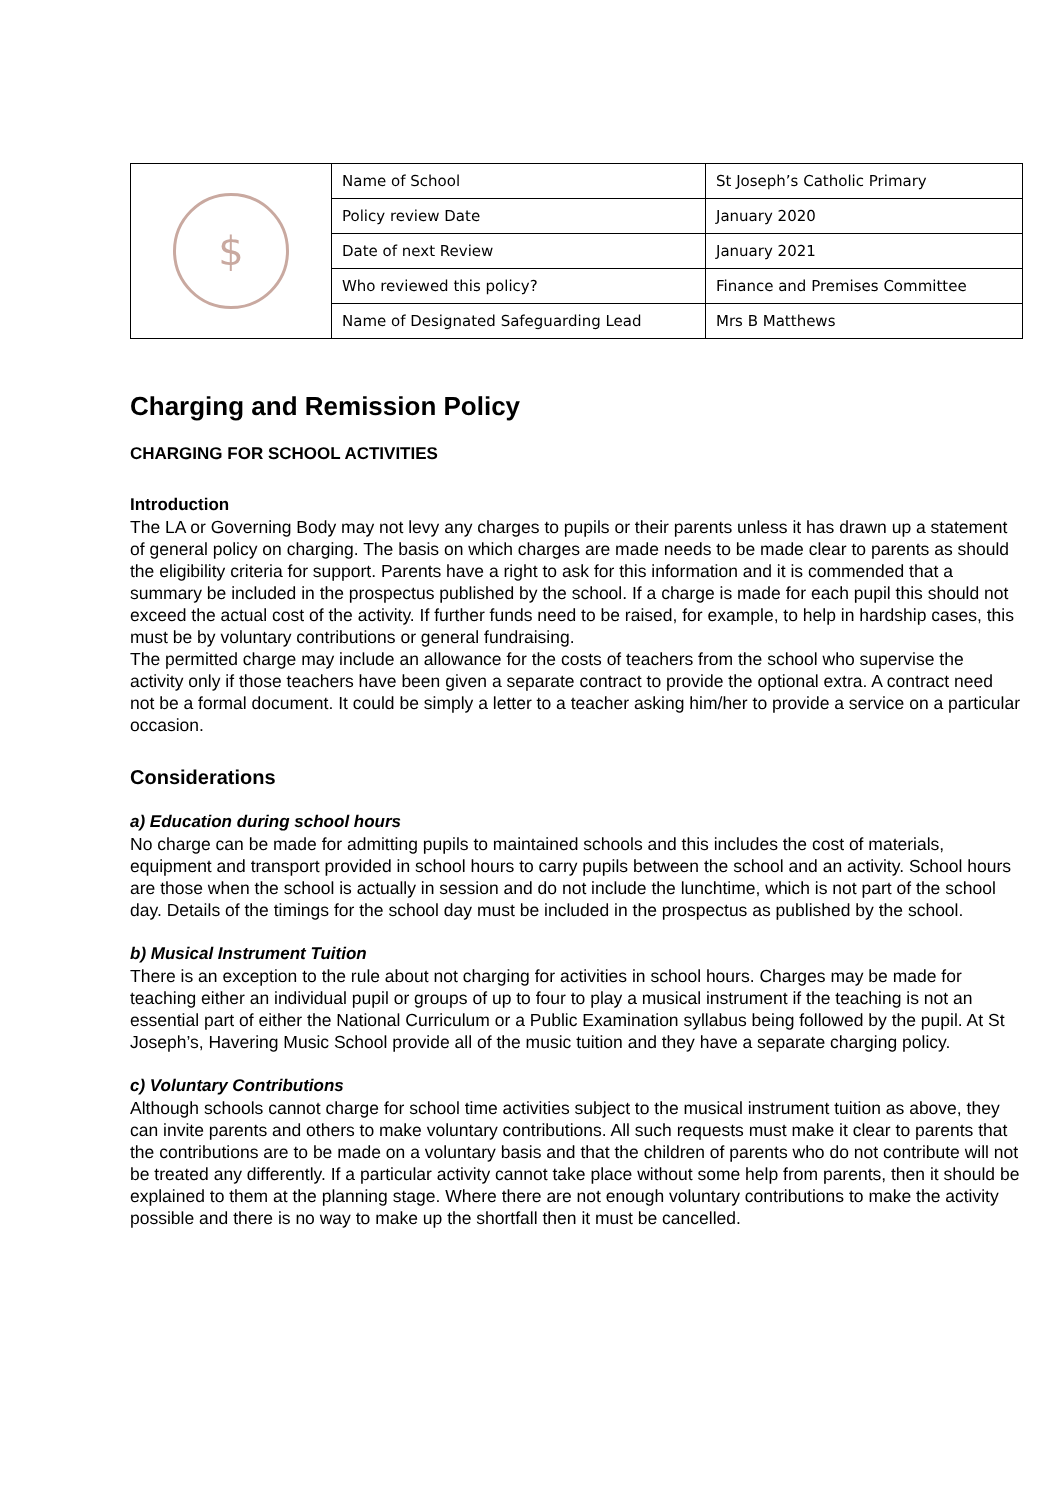| $ | Name of School | St Joseph’s Catholic Primary |
| | Policy review Date | January 2020 |
| | Date of next Review | January 2021 |
| | Who reviewed this policy? | Finance and Premises Committee |
| | Name of Designated Safeguarding Lead | Mrs B Matthews |
Charging and Remission Policy
CHARGING FOR SCHOOL ACTIVITIES
Introduction
The LA or Governing Body may not levy any charges to pupils or their parents unless it has drawn up a statement of general policy on charging. The basis on which charges are made needs to be made clear to parents as should the eligibility criteria for support. Parents have a right to ask for this information and it is commended that a summary be included in the prospectus published by the school. If a charge is made for each pupil this should not exceed the actual cost of the activity. If further funds need to be raised, for example, to help in hardship cases, this must be by voluntary contributions or general fundraising.
The permitted charge may include an allowance for the costs of teachers from the school who supervise the activity only if those teachers have been given a separate contract to provide the optional extra. A contract need not be a formal document. It could be simply a letter to a teacher asking him/her to provide a service on a particular occasion.
Considerations
a) Education during school hours
No charge can be made for admitting pupils to maintained schools and this includes the cost of materials, equipment and transport provided in school hours to carry pupils between the school and an activity. School hours are those when the school is actually in session and do not include the lunchtime, which is not part of the school day. Details of the timings for the school day must be included in the prospectus as published by the school.
b) Musical Instrument Tuition
There is an exception to the rule about not charging for activities in school hours. Charges may be made for teaching either an individual pupil or groups of up to four to play a musical instrument if the teaching is not an essential part of either the National Curriculum or a Public Examination syllabus being followed by the pupil. At St Joseph’s, Havering Music School provide all of the music tuition and they have a separate charging policy.
c) Voluntary Contributions
Although schools cannot charge for school time activities subject to the musical instrument tuition as above, they can invite parents and others to make voluntary contributions. All such requests must make it clear to parents that the contributions are to be made on a voluntary basis and that the children of parents who do not contribute will not be treated any differently. If a particular activity cannot take place without some help from parents, then it should be explained to them at the planning stage. Where there are not enough voluntary contributions to make the activity possible and there is no way to make up the shortfall then it must be cancelled.